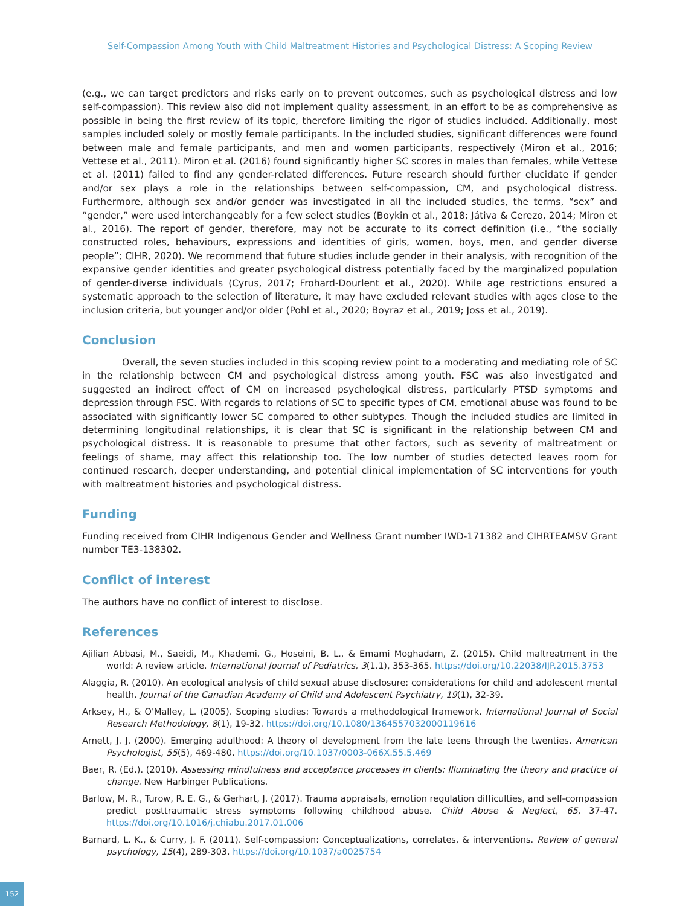Self-Compassion Among Youth with Child Maltreatment Histories and Psychological Distress: A Scoping Review
(e.g., we can target predictors and risks early on to prevent outcomes, such as psychological distress and low self-compassion). This review also did not implement quality assessment, in an effort to be as comprehensive as possible in being the first review of its topic, therefore limiting the rigor of studies included. Additionally, most samples included solely or mostly female participants. In the included studies, significant differences were found between male and female participants, and men and women participants, respectively (Miron et al., 2016; Vettese et al., 2011). Miron et al. (2016) found significantly higher SC scores in males than females, while Vettese et al. (2011) failed to find any gender-related differences. Future research should further elucidate if gender and/or sex plays a role in the relationships between self-compassion, CM, and psychological distress. Furthermore, although sex and/or gender was investigated in all the included studies, the terms, “sex” and “gender,” were used interchangeably for a few select studies (Boykin et al., 2018; Játiva & Cerezo, 2014; Miron et al., 2016). The report of gender, therefore, may not be accurate to its correct definition (i.e., “the socially constructed roles, behaviours, expressions and identities of girls, women, boys, men, and gender diverse people”; CIHR, 2020). We recommend that future studies include gender in their analysis, with recognition of the expansive gender identities and greater psychological distress potentially faced by the marginalized population of gender-diverse individuals (Cyrus, 2017; Frohard-Dourlent et al., 2020). While age restrictions ensured a systematic approach to the selection of literature, it may have excluded relevant studies with ages close to the inclusion criteria, but younger and/or older (Pohl et al., 2020; Boyraz et al., 2019; Joss et al., 2019).
Conclusion
Overall, the seven studies included in this scoping review point to a moderating and mediating role of SC in the relationship between CM and psychological distress among youth. FSC was also investigated and suggested an indirect effect of CM on increased psychological distress, particularly PTSD symptoms and depression through FSC. With regards to relations of SC to specific types of CM, emotional abuse was found to be associated with significantly lower SC compared to other subtypes. Though the included studies are limited in determining longitudinal relationships, it is clear that SC is significant in the relationship between CM and psychological distress. It is reasonable to presume that other factors, such as severity of maltreatment or feelings of shame, may affect this relationship too. The low number of studies detected leaves room for continued research, deeper understanding, and potential clinical implementation of SC interventions for youth with maltreatment histories and psychological distress.
Funding
Funding received from CIHR Indigenous Gender and Wellness Grant number IWD-171382 and CIHRTEAMSV Grant number TE3-138302.
Conflict of interest
The authors have no conflict of interest to disclose.
References
Ajilian Abbasi, M., Saeidi, M., Khademi, G., Hoseini, B. L., & Emami Moghadam, Z. (2015). Child maltreatment in the world: A review article. International Journal of Pediatrics, 3(1.1), 353-365. https://doi.org/10.22038/IJP.2015.3753
Alaggia, R. (2010). An ecological analysis of child sexual abuse disclosure: considerations for child and adolescent mental health. Journal of the Canadian Academy of Child and Adolescent Psychiatry, 19(1), 32-39.
Arksey, H., & O'Malley, L. (2005). Scoping studies: Towards a methodological framework. International Journal of Social Research Methodology, 8(1), 19-32. https://doi.org/10.1080/1364557032000119616
Arnett, J. J. (2000). Emerging adulthood: A theory of development from the late teens through the twenties. American Psychologist, 55(5), 469-480. https://doi.org/10.1037/0003-066X.55.5.469
Baer, R. (Ed.). (2010). Assessing mindfulness and acceptance processes in clients: Illuminating the theory and practice of change. New Harbinger Publications.
Barlow, M. R., Turow, R. E. G., & Gerhart, J. (2017). Trauma appraisals, emotion regulation difficulties, and self-compassion predict posttraumatic stress symptoms following childhood abuse. Child Abuse & Neglect, 65, 37-47. https://doi.org/10.1016/j.chiabu.2017.01.006
Barnard, L. K., & Curry, J. F. (2011). Self-compassion: Conceptualizations, correlates, & interventions. Review of general psychology, 15(4), 289-303. https://doi.org/10.1037/a0025754
152